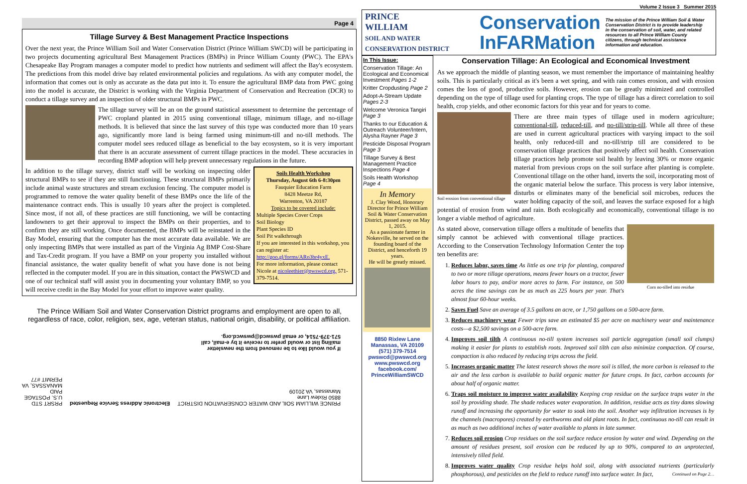Page 4
Tillage Survey & Best Management Practice Inspections
Over the next year, the Prince William Soil and Water Conservation District (Prince William SWCD) will be participating in two projects documenting agricultural Best Management Practices (BMPs) in Prince William County (PWC). The EPA's Chesapeake Bay Program manages a computer model to predict how nutrients and sediment will affect the Bay's ecosystem. The predictions from this model drive bay related environmental policies and regulations. As with any computer model, the information that comes out is only as accurate as the data put into it. To ensure the agricultural BMP data from PWC going into the model is accurate, the District is working with the Virginia Department of Conservation and Recreation (DCR) to conduct a tillage survey and an inspection of older structural BMPs in PWC.
The tillage survey will be an on the ground statistical assessment to determine the percentage of PWC cropland planted in 2015 using conventional tillage, minimum tillage, and no-tillage methods. It is believed that since the last survey of this type was conducted more than 10 years ago, significantly more land is being farmed using minimum-till and no-till methods. The computer model sees reduced tillage as beneficial to the bay ecosystem, so it is very important that there is an accurate assessment of current tillage practices in the model. These accuracies in recording BMP adoption will help prevent unnecessary regulations in the future.
Soils Health Workshop
Thursday, August 6th 6-8:30pm
Fauquier Education Farm
8428 Meetze Rd,
Warrenton, VA 20187
Topics to be covered include:
Multiple Species Cover Crops
Soil Biology
Plant Species ID
Soil Pit walkthrough
If you are interested in this workshop, you can register at: http://goo.gl/forms/ARo3br4yxE.
For more information, please contact Nicole at nicoleethier@pwswcd.org, 571-379-7514.
In addition to the tillage survey, district staff will be working on inspecting older structural BMPs to see if they are still functioning. These structural BMPs primarily include animal waste structures and stream exclusion fencing. The computer model is programmed to remove the water quality benefit of these BMPs once the life of the maintenance contract ends. This is usually 10 years after the project is completed. Since most, if not all, of these practices are still functioning, we will be contacting landowners to get their approval to inspect the BMPs on their properties, and to confirm they are still working. Once documented, the BMPs will be reinstated in the Bay Model, ensuring that the computer has the most accurate data available. We are only inspecting BMPs that were installed as part of the Virginia Ag BMP Cost-Share and Tax-Credit program. If you have a BMP on your property you installed without financial assistance, the water quality benefit of what you have done is not being reflected in the computer model. If you are in this situation, contact the PWSWCD and one of our technical staff will assist you in documenting your voluntary BMP, so you will receive credit in the Bay Model for your effort to improve water quality.
The Prince William Soil and Water Conservation District programs and employment are open to all, regardless of race, color, religion, sex, age, veteran status, national origin, disability, or political affiliation.
If you would like to be removed from the newsletter mailing list or would prefer to receive it by e-mail, call 571-379-7514, or email pwswcd@pwswcd.org.
PRINCE WILLIAM SOIL AND WATER CONSERVATION DISTRICT
8850 Rixlew Lane
Manassas, VA 20109 Electronic Address Service Requested PRSRT STD
U.S. POSTAGE
PAID
MANASSAS, VA
PERMIT #77
Volume 2 Issue 3 Summer 2015
PRINCE
WILLIAM
SOIL AND WATER
CONSERVATION DISTRICT
Conservation
InFARMation
The mission of the Prince William Soil & Water Conservation District is to provide leadership in the conservation of soil, water, and related resources to all Prince William County citizens, through technical assistance information and education.
In This Issue:
Conservation Tillage: An Ecological and Economical Investment Pages 1-2
Kritter Cropdusting Page 2
Adopt-A-Stream Update Pages 2-3
Welcome Veronica Tangiri Page 3
Thanks to our Education & Outreach Volunteer/Intern, Alysha Rayner Page 3
Pesticide Disposal Program Page 3
Tillage Survey & Best Management Practice Inspections Page 4
Soils Health Workshop Page 4
In Memory
J. Clay Wood, Honorary Director for Prince William Soil & Water Conservation District, passed away on May 1, 2015.
As a passionate farmer in Nokesville, he served on the founding board of the District, and henceforth 19 years.
He will be greatly missed.
8850 Rixlew Lane
Manassas, VA 20109
(571) 379-7514
pwswcd@pwswcd.org
www.pwswcd.org
facebook.com/
PrinceWilliamSWCD
Conservation Tillage: An Ecological and Economical Investment
As we approach the middle of planting season, we must remember the importance of maintaining healthy soils. This is particularly critical as it's been a wet spring, and with rain comes erosion, and with erosion comes the loss of good, productive soils. However, erosion can be greatly minimized and controlled depending on the type of tillage used for planting crops. The type of tillage has a direct correlation to soil health, crop yields, and other economic factors for this year and for years to come.
Soil erosion from conventional tillage
There are three main types of tillage used in modern agriculture; conventional-till, reduced-till, and no-till/strip-till. While all three of these are used in current agricultural practices with varying impact to the soil health, only reduced-till and no-till/strip till are considered to be conservation tillage practices that positively affect soil health. Conservation tillage practices help promote soil health by leaving 30% or more organic material from previous crops on the soil surface after planting is complete. Conventional tillage on the other hand, inverts the soil, incorporating most of the organic material below the surface. This process is very labor intensive, disturbs or eliminates many of the beneficial soil microbes, reduces the water holding capacity of the soil, and leaves the surface exposed for a high potential of erosion from wind and rain. Both ecologically and economically, conventional tillage is no longer a viable method of agriculture.
Corn no-tilled into residue
As stated above, conservation tillage offers a multitude of benefits that simply cannot be achieved with conventional tillage practices. According to the Conservation Technology Information Center the top ten benefits are:
1. Reduces labor, saves time As little as one trip for planting, compared to two or more tillage operations, means fewer hours on a tractor, fewer labor hours to pay, and/or more acres to farm. For instance, on 500 acres the time savings can be as much as 225 hours per year. That's almost four 60-hour weeks.
2. Saves Fuel Save an average of 3.5 gallons an acre, or 1,750 gallons on a 500-acre farm.
3. Reduces machinery wear Fewer trips save an estimated $5 per acre on machinery wear and maintenance costs—a $2,500 savings on a 500-acre farm.
4. Improves soil tilth A continuous no-till system increases soil particle aggregation (small soil clumps) making it easier for plants to establish roots. Improved soil tilth can also minimize compaction. Of course, compaction is also reduced by reducing trips across the field.
5. Increases organic matter The latest research shows the more soil is tilled, the more carbon is released to the air and the less carbon is available to build organic matter for future crops. In fact, carbon accounts for about half of organic matter.
6. Traps soil moisture to improve water availability Keeping crop residue on the surface traps water in the soil by providing shade. The shade reduces water evaporation. In addition, residue acts as tiny dams slowing runoff and increasing the opportunity for water to soak into the soil. Another way infiltration increases is by the channels (macropores) created by earthworms and old plant roots. In fact, continuous no-till can result in as much as two additional inches of water available to plants in late summer.
7. Reduces soil erosion Crop residues on the soil surface reduce erosion by water and wind. Depending on the amount of residues present, soil erosion can be reduced by up to 90%, compared to an unprotected, intensively tilled field.
8. Improves water quality Crop residue helps hold soil, along with associated nutrients (particularly phosphorous), and pesticides on the field to reduce runoff into surface water. In fact, Continued on Page 2…